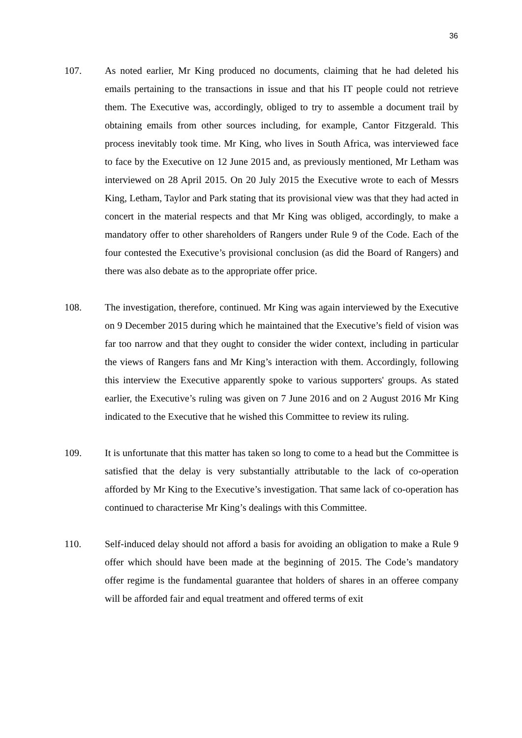36
107. As noted earlier, Mr King produced no documents, claiming that he had deleted his emails pertaining to the transactions in issue and that his IT people could not retrieve them. The Executive was, accordingly, obliged to try to assemble a document trail by obtaining emails from other sources including, for example, Cantor Fitzgerald. This process inevitably took time. Mr King, who lives in South Africa, was interviewed face to face by the Executive on 12 June 2015 and, as previously mentioned, Mr Letham was interviewed on 28 April 2015. On 20 July 2015 the Executive wrote to each of Messrs King, Letham, Taylor and Park stating that its provisional view was that they had acted in concert in the material respects and that Mr King was obliged, accordingly, to make a mandatory offer to other shareholders of Rangers under Rule 9 of the Code. Each of the four contested the Executive’s provisional conclusion (as did the Board of Rangers) and there was also debate as to the appropriate offer price.
108. The investigation, therefore, continued. Mr King was again interviewed by the Executive on 9 December 2015 during which he maintained that the Executive’s field of vision was far too narrow and that they ought to consider the wider context, including in particular the views of Rangers fans and Mr King’s interaction with them. Accordingly, following this interview the Executive apparently spoke to various supporters' groups. As stated earlier, the Executive’s ruling was given on 7 June 2016 and on 2 August 2016 Mr King indicated to the Executive that he wished this Committee to review its ruling.
109. It is unfortunate that this matter has taken so long to come to a head but the Committee is satisfied that the delay is very substantially attributable to the lack of co-operation afforded by Mr King to the Executive’s investigation. That same lack of co-operation has continued to characterise Mr King’s dealings with this Committee.
110. Self-induced delay should not afford a basis for avoiding an obligation to make a Rule 9 offer which should have been made at the beginning of 2015. The Code’s mandatory offer regime is the fundamental guarantee that holders of shares in an offeree company will be afforded fair and equal treatment and offered terms of exit